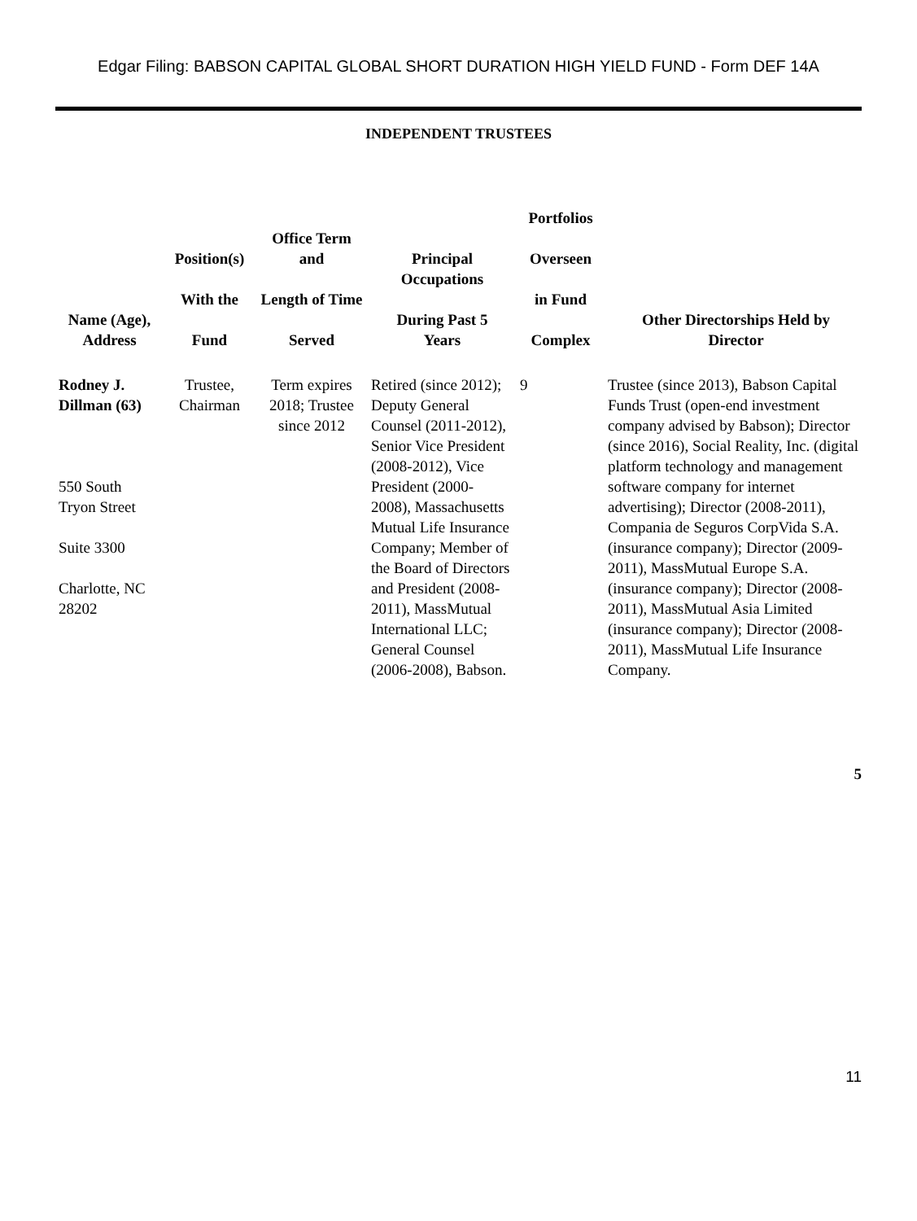Edgar Filing: BABSON CAPITAL GLOBAL SHORT DURATION HIGH YIELD FUND - Form DEF 14A
INDEPENDENT TRUSTEES
| Name (Age), Address | Position(s) With the Fund | Office Term and Length of Time Served | Principal Occupations During Past 5 Years | Portfolios Overseen in Fund Complex | Other Directorships Held by Director |
| --- | --- | --- | --- | --- | --- |
| Rodney J. Dillman (63) 550 South Tryon Street Suite 3300 Charlotte, NC 28202 | Trustee, Chairman | Term expires 2018; Trustee since 2012 | Retired (since 2012); Deputy General Counsel (2011-2012), Senior Vice President (2008-2012), Vice President (2000-2008), Massachusetts Mutual Life Insurance Company; Member of the Board of Directors and President (2008-2011), MassMutual International LLC; General Counsel (2006-2008), Babson. | 9 | Trustee (since 2013), Babson Capital Funds Trust (open-end investment company advised by Babson); Director (since 2016), Social Reality, Inc. (digital platform technology and management software company for internet advertising); Director (2008-2011), Compania de Seguros CorpVida S.A. (insurance company); Director (2009-2011), MassMutual Europe S.A. (insurance company); Director (2008-2011), MassMutual Asia Limited (insurance company); Director (2008-2011), MassMutual Life Insurance Company. |
5
11